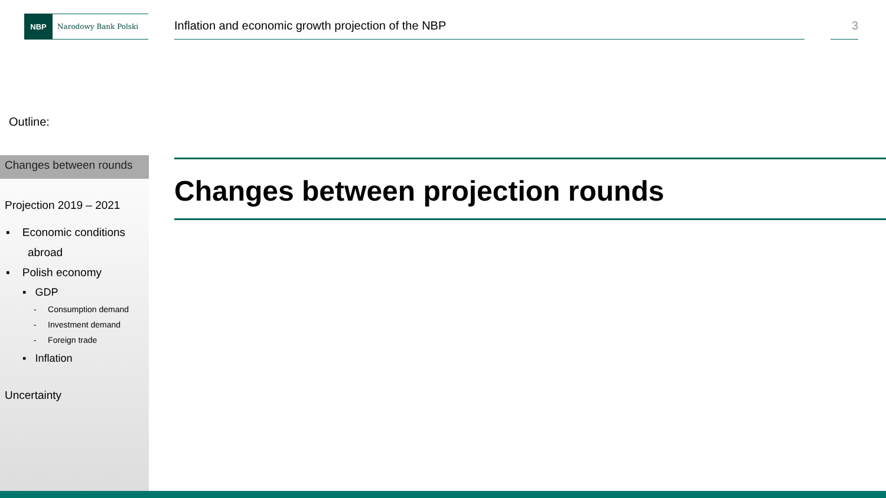NBP
Narodowy Bank Polski
Inflation and economic growth projection of the NBP
3
Outline:
Changes between rounds
Projection 2019 – 2021
▪ Economic conditions
abroad
▪ Polish economy
▪ GDP
- Consumption demand
- Investment demand
- Foreign trade
▪ Inflation
Uncertainty
Changes between projection rounds